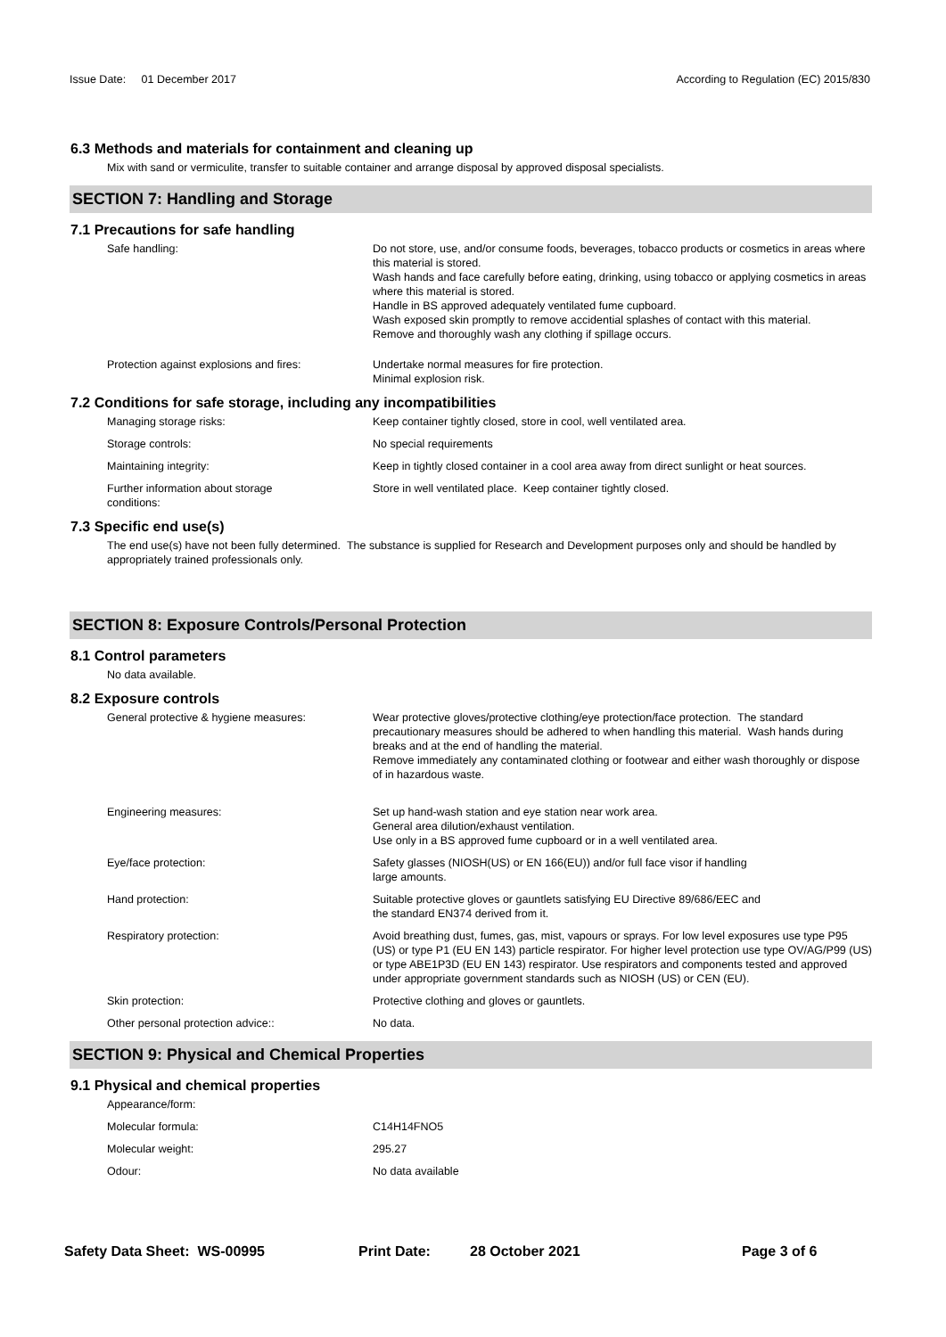Issue Date: 01 December 2017 According to Regulation (EC) 2015/830
6.3 Methods and materials for containment and cleaning up
Mix with sand or vermiculite, transfer to suitable container and arrange disposal by approved disposal specialists.
SECTION 7: Handling and Storage
7.1 Precautions for safe handling
Safe handling: Do not store, use, and/or consume foods, beverages, tobacco products or cosmetics in areas where this material is stored.
Wash hands and face carefully before eating, drinking, using tobacco or applying cosmetics in areas where this material is stored.
Handle in BS approved adequately ventilated fume cupboard.
Wash exposed skin promptly to remove accidential splashes of contact with this material.
Remove and thoroughly wash any clothing if spillage occurs.
Protection against explosions and fires:
Undertake normal measures for fire protection.
Minimal explosion risk.
7.2 Conditions for safe storage, including any incompatibilities
Managing storage risks: Keep container tightly closed, store in cool, well ventilated area.
Storage controls: No special requirements
Maintaining integrity: Keep in tightly closed container in a cool area away from direct sunlight or heat sources.
Further information about storage
conditions:
Store in well ventilated place. Keep container tightly closed.
7.3 Specific end use(s)
The end use(s) have not been fully determined. The substance is supplied for Research and Development purposes only and should be handled by appropriately trained professionals only.
SECTION 8: Exposure Controls/Personal Protection
8.1 Control parameters
No data available.
8.2 Exposure controls
General protective & hygiene measures: Wear protective gloves/protective clothing/eye protection/face protection. The standard precautionary measures should be adhered to when handling this material. Wash hands during breaks and at the end of handling the material.
Remove immediately any contaminated clothing or footwear and either wash thoroughly or dispose of in hazardous waste.
Engineering measures: Set up hand-wash station and eye station near work area.
General area dilution/exhaust ventilation.
Use only in a BS approved fume cupboard or in a well ventilated area.
Eye/face protection: Safety glasses (NIOSH(US) or EN 166(EU)) and/or full face visor if handling
large amounts.
Hand protection: Suitable protective gloves or gauntlets satisfying EU Directive 89/686/EEC and
the standard EN374 derived from it.
Respiratory protection: Avoid breathing dust, fumes, gas, mist, vapours or sprays. For low level exposures use type P95 (US) or type P1 (EU EN 143) particle respirator. For higher level protection use type OV/AG/P99 (US) or type ABE1P3D (EU EN 143) respirator. Use respirators and components tested and approved under appropriate government standards such as NIOSH (US) or CEN (EU).
Skin protection: Protective clothing and gloves or gauntlets.
Other personal protection advice:: No data.
SECTION 9: Physical and Chemical Properties
9.1 Physical and chemical properties
Appearance/form:
Molecular formula: C14H14FNO5
Molecular weight: 295.27
Odour: No data available
Safety Data Sheet: WS-00995 Print Date: 28 October 2021 Page 3 of 6